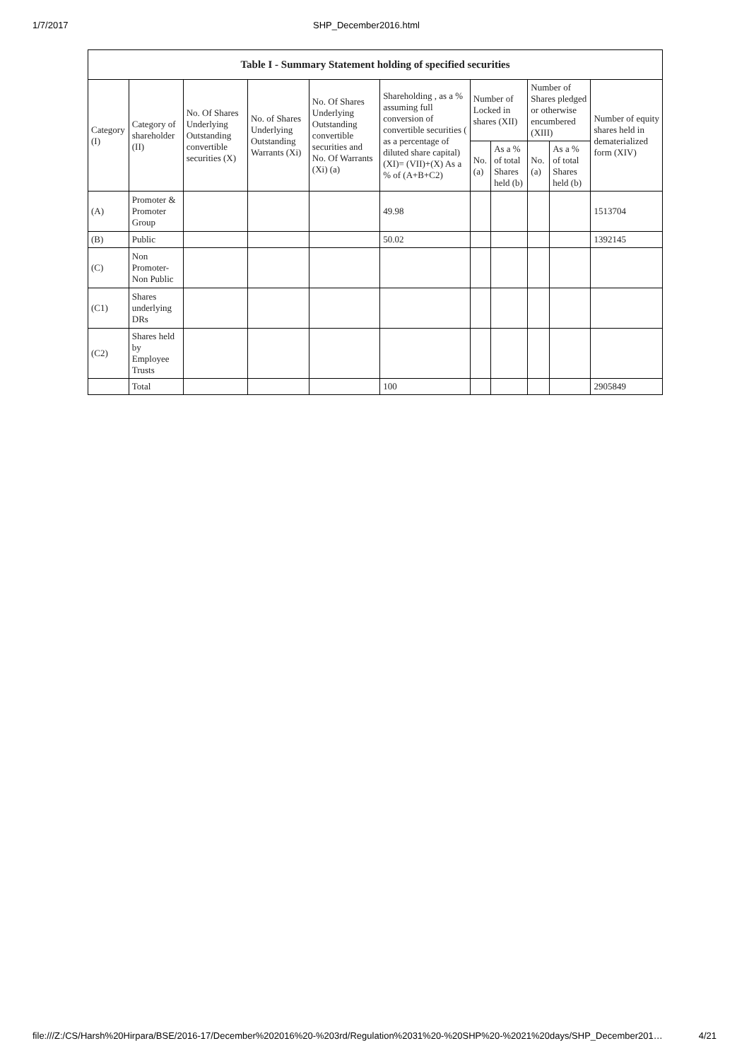1/7/2017 SHP_December2016.html
| Table I - Summary Statement holding of specified securities | | | | | | | | | | |
| --- | --- | --- | --- | --- | --- | --- | --- | --- | --- | --- |
| Category (I) | Category of shareholder (II) | No. Of Shares Underlying Outstanding convertible securities (X) | No. of Shares Underlying Outstanding Warrants (Xi) | No. Of Shares Underlying Outstanding convertible securities and No. Of Warrants (Xi) (a) | Shareholding , as a % assuming full conversion of convertible securities ( as a percentage of diluted share capital) (XI)= (VII)+(X) As a % of (A+B+C2) | Number of Locked in shares (XII) | | Number of Shares pledged or otherwise encumbered (XIII) | | Number of equity shares held in dematerialized form (XIV) |
| | | | | | | No. (a) | As a % of total Shares held (b) | No. (a) | As a % of total Shares held (b) | |
| (A) | Promoter & Promoter Group | | | | 49.98 | | | | | 1513704 |
| (B) | Public | | | | 50.02 | | | | | 1392145 |
| (C) | Non Promoter- Non Public | | | | | | | | | |
| (C1) | Shares underlying DRs | | | | | | | | | |
| (C2) | Shares held by Employee Trusts | | | | | | | | | |
| | Total | | | | 100 | | | | | 2905849 |
file:///Z:/CS/Harsh%20Hirpara/BSE/2016-17/December%202016%20-%203rd/Regulation%2031%20-%20SHP%20-%2021%20days/SHP_December201… 4/21